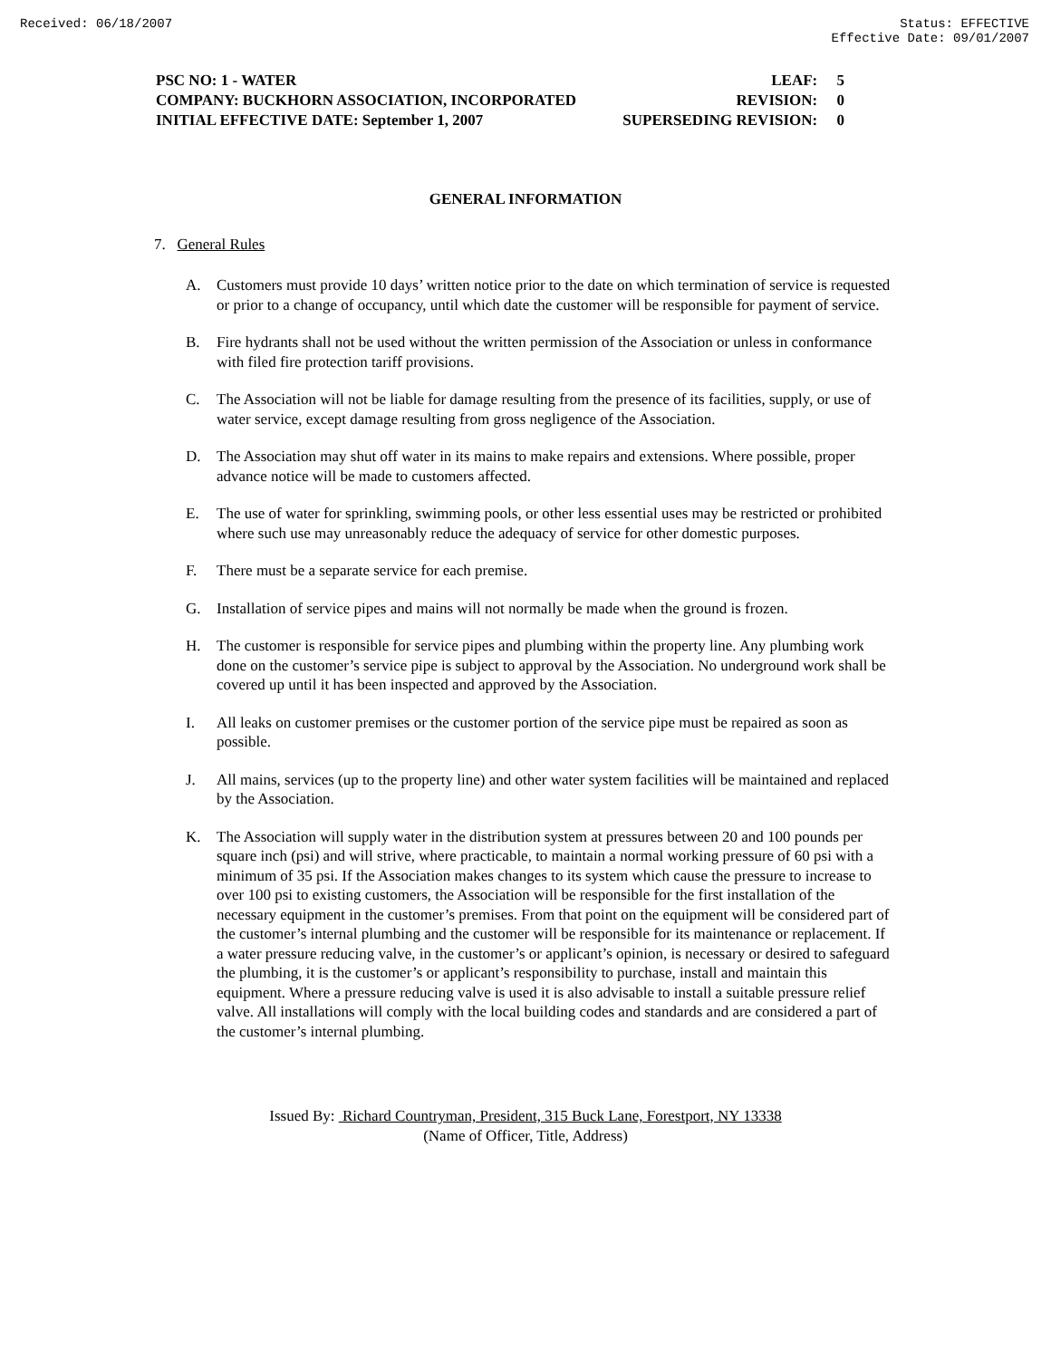Received: 06/18/2007 Status: EFFECTIVE
Effective Date: 09/01/2007
PSC NO: 1 - WATER LEAF: 5
COMPANY: BUCKHORN ASSOCIATION, INCORPORATED REVISION: 0
INITIAL EFFECTIVE DATE: September 1, 2007 SUPERSEDING REVISION: 0
GENERAL INFORMATION
7. General Rules
A. Customers must provide 10 days’ written notice prior to the date on which termination of service is requested or prior to a change of occupancy, until which date the customer will be responsible for payment of service.
B. Fire hydrants shall not be used without the written permission of the Association or unless in conformance with filed fire protection tariff provisions.
C. The Association will not be liable for damage resulting from the presence of its facilities, supply, or use of water service, except damage resulting from gross negligence of the Association.
D. The Association may shut off water in its mains to make repairs and extensions. Where possible, proper advance notice will be made to customers affected.
E. The use of water for sprinkling, swimming pools, or other less essential uses may be restricted or prohibited where such use may unreasonably reduce the adequacy of service for other domestic purposes.
F. There must be a separate service for each premise.
G. Installation of service pipes and mains will not normally be made when the ground is frozen.
H. The customer is responsible for service pipes and plumbing within the property line. Any plumbing work done on the customer’s service pipe is subject to approval by the Association. No underground work shall be covered up until it has been inspected and approved by the Association.
I. All leaks on customer premises or the customer portion of the service pipe must be repaired as soon as possible.
J. All mains, services (up to the property line) and other water system facilities will be maintained and replaced by the Association.
K. The Association will supply water in the distribution system at pressures between 20 and 100 pounds per square inch (psi) and will strive, where practicable, to maintain a normal working pressure of 60 psi with a minimum of 35 psi. If the Association makes changes to its system which cause the pressure to increase to over 100 psi to existing customers, the Association will be responsible for the first installation of the necessary equipment in the customer’s premises. From that point on the equipment will be considered part of the customer’s internal plumbing and the customer will be responsible for its maintenance or replacement. If a water pressure reducing valve, in the customer’s or applicant’s opinion, is necessary or desired to safeguard the plumbing, it is the customer’s or applicant’s responsibility to purchase, install and maintain this equipment. Where a pressure reducing valve is used it is also advisable to install a suitable pressure relief valve. All installations will comply with the local building codes and standards and are considered a part of the customer’s internal plumbing.
Issued By: Richard Countryman, President, 315 Buck Lane, Forestport, NY 13338
(Name of Officer, Title, Address)